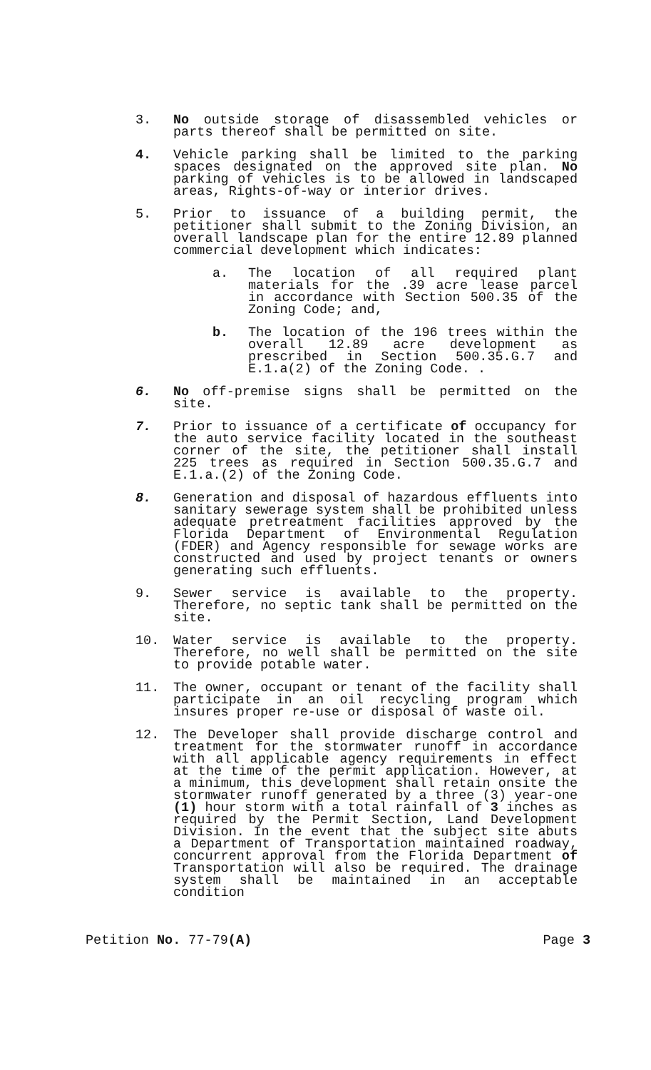3. No outside storage of disassembled vehicles or parts thereof shall be permitted on site.
4. Vehicle parking shall be limited to the parking spaces designated on the approved site plan. No parking of vehicles is to be allowed in landscaped areas, Rights-of-way or interior drives.
5. Prior to issuance of a building permit, the petitioner shall submit to the Zoning Division, an overall landscape plan for the entire 12.89 planned commercial development which indicates:
a. The location of all required plant materials for the .39 acre lease parcel in accordance with Section 500.35 of the Zoning Code; and,
b. The location of the 196 trees within the overall 12.89 acre development as prescribed in Section 500.35.G.7 and E.1.a(2) of the Zoning Code. .
6. No off-premise signs shall be permitted on the site.
7. Prior to issuance of a certificate of occupancy for the auto service facility located in the southeast corner of the site, the petitioner shall install 225 trees as required in Section 500.35.G.7 and E.1.a.(2) of the Zoning Code.
8. Generation and disposal of hazardous effluents into sanitary sewerage system shall be prohibited unless adequate pretreatment facilities approved by the Florida Department of Environmental Regulation (FDER) and Agency responsible for sewage works are constructed and used by project tenants or owners generating such effluents.
9. Sewer service is available to the property. Therefore, no septic tank shall be permitted on the site.
10. Water service is available to the property. Therefore, no well shall be permitted on the site to provide potable water.
11. The owner, occupant or tenant of the facility shall participate in an oil recycling program which insures proper re-use or disposal of waste oil.
12. The Developer shall provide discharge control and treatment for the stormwater runoff in accordance with all applicable agency requirements in effect at the time of the permit application. However, at a minimum, this development shall retain onsite the stormwater runoff generated by a three (3) year-one (1) hour storm with a total rainfall of 3 inches as required by the Permit Section, Land Development Division. In the event that the subject site abuts a Department of Transportation maintained roadway, concurrent approval from the Florida Department of Transportation will also be required. The drainage system shall be maintained in an acceptable condition
Petition No. 77-79(A) Page 3